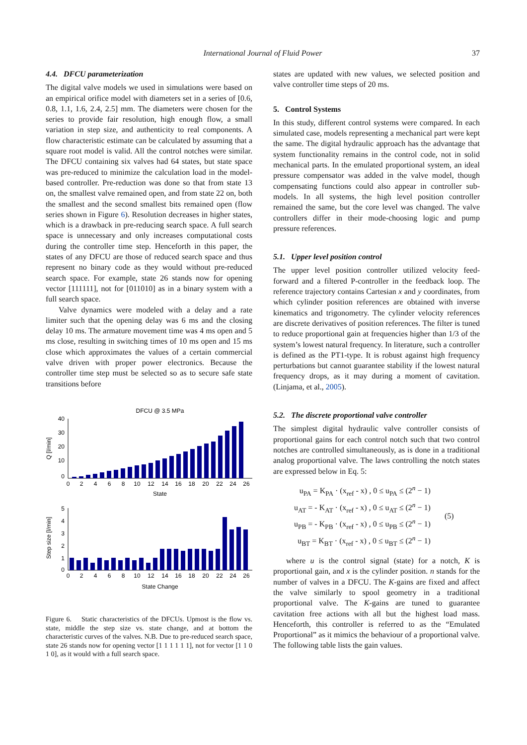International Journal of Fluid Power 37
4.4. DFCU parameterization
The digital valve models we used in simulations were based on an empirical orifice model with diameters set in a series of [0.6, 0.8, 1.1, 1.6, 2.4, 2.5] mm. The diameters were chosen for the series to provide fair resolution, high enough flow, a small variation in step size, and authenticity to real components. A flow characteristic estimate can be calculated by assuming that a square root model is valid. All the control notches were similar. The DFCU containing six valves had 64 states, but state space was pre-reduced to minimize the calculation load in the model-based controller. Pre-reduction was done so that from state 13 on, the smallest valve remained open, and from state 22 on, both the smallest and the second smallest bits remained open (flow series shown in Figure 6). Resolution decreases in higher states, which is a drawback in pre-reducing search space. A full search space is unnecessary and only increases computational costs during the controller time step. Henceforth in this paper, the states of any DFCU are those of reduced search space and thus represent no binary code as they would without pre-reduced search space. For example, state 26 stands now for opening vector [111111], not for [011010] as in a binary system with a full search space.
Valve dynamics were modeled with a delay and a rate limiter such that the opening delay was 6 ms and the closing delay 10 ms. The armature movement time was 4 ms open and 5 ms close, resulting in switching times of 10 ms open and 15 ms close which approximates the values of a certain commercial valve driven with proper power electronics. Because the controller time step must be selected so as to secure safe state transitions before
DFCU @ 3.5 MPa
40
30
20
10
0
Q [l/min]
0
2
4
6
8
10
12
14
16
18
20
22
24
26
State
5
4
3
2
1
0
Step size [l/min]
0
2
4
6
8
10
12
14
16
18
20
22
24
26
State Change
Figure 6. Static characteristics of the DFCUs. Upmost is the flow vs. state, middle the step size vs. state change, and at bottom the characteristic curves of the valves. N.B. Due to pre-reduced search space, state 26 stands now for opening vector [1 1 1 1 1 1], not for vector [1 1 0 1 0], as it would with a full search space.
states are updated with new values, we selected position and valve controller time steps of 20 ms.
5. Control Systems
In this study, different control systems were compared. In each simulated case, models representing a mechanical part were kept the same. The digital hydraulic approach has the advantage that system functionality remains in the control code, not in solid mechanical parts. In the emulated proportional system, an ideal pressure compensator was added in the valve model, though compensating functions could also appear in controller sub-models. In all systems, the high level position controller remained the same, but the core level was changed. The valve controllers differ in their mode-choosing logic and pump pressure references.
5.1. Upper level position control
The upper level position controller utilized velocity feed-forward and a filtered P-controller in the feedback loop. The reference trajectory contains Cartesian x and y coordinates, from which cylinder position references are obtained with inverse kinematics and trigonometry. The cylinder velocity references are discrete derivatives of position references. The filter is tuned to reduce proportional gain at frequencies higher than 1/3 of the system’s lowest natural frequency. In literature, such a controller is defined as the PT1-type. It is robust against high frequency perturbations but cannot guarantee stability if the lowest natural frequency drops, as it may during a moment of cavitation. (Linjama, et al., 2005).
5.2. The discrete proportional valve controller
The simplest digital hydraulic valve controller consists of proportional gains for each control notch such that two control notches are controlled simultaneously, as is done in a traditional analog proportional valve. The laws controlling the notch states are expressed below in Eq. 5:
| u<sub>PA</sub> = K<sub>PA</sub> · (x<sub>ref</sub> - x) , 0 ≤ u<sub>PA</sub> ≤ (2<sup>n</sup> − 1) |
| u<sub>AT</sub> = - K<sub>AT</sub> · (x<sub>ref</sub> - x) , 0 ≤ u<sub>AT</sub> ≤ (2<sup>n</sup> − 1) |
| u<sub>PB</sub> = - K<sub>PB</sub> · (x<sub>ref</sub> - x) , 0 ≤ u<sub>PB</sub> ≤ (2<sup>n</sup> − 1) |
| u<sub>BT</sub> = K<sub>BT</sub> · (x<sub>ref</sub> - x) , 0 ≤ u<sub>BT</sub> ≤ (2<sup>n</sup> − 1) |
(5)
where u is the control signal (state) for a notch, K is proportional gain, and x is the cylinder position. n stands for the number of valves in a DFCU. The K-gains are fixed and affect the valve similarly to spool geometry in a traditional proportional valve. The K-gains are tuned to guarantee cavitation free actions with all but the highest load mass. Henceforth, this controller is referred to as the “Emulated Proportional” as it mimics the behaviour of a proportional valve. The following table lists the gain values.